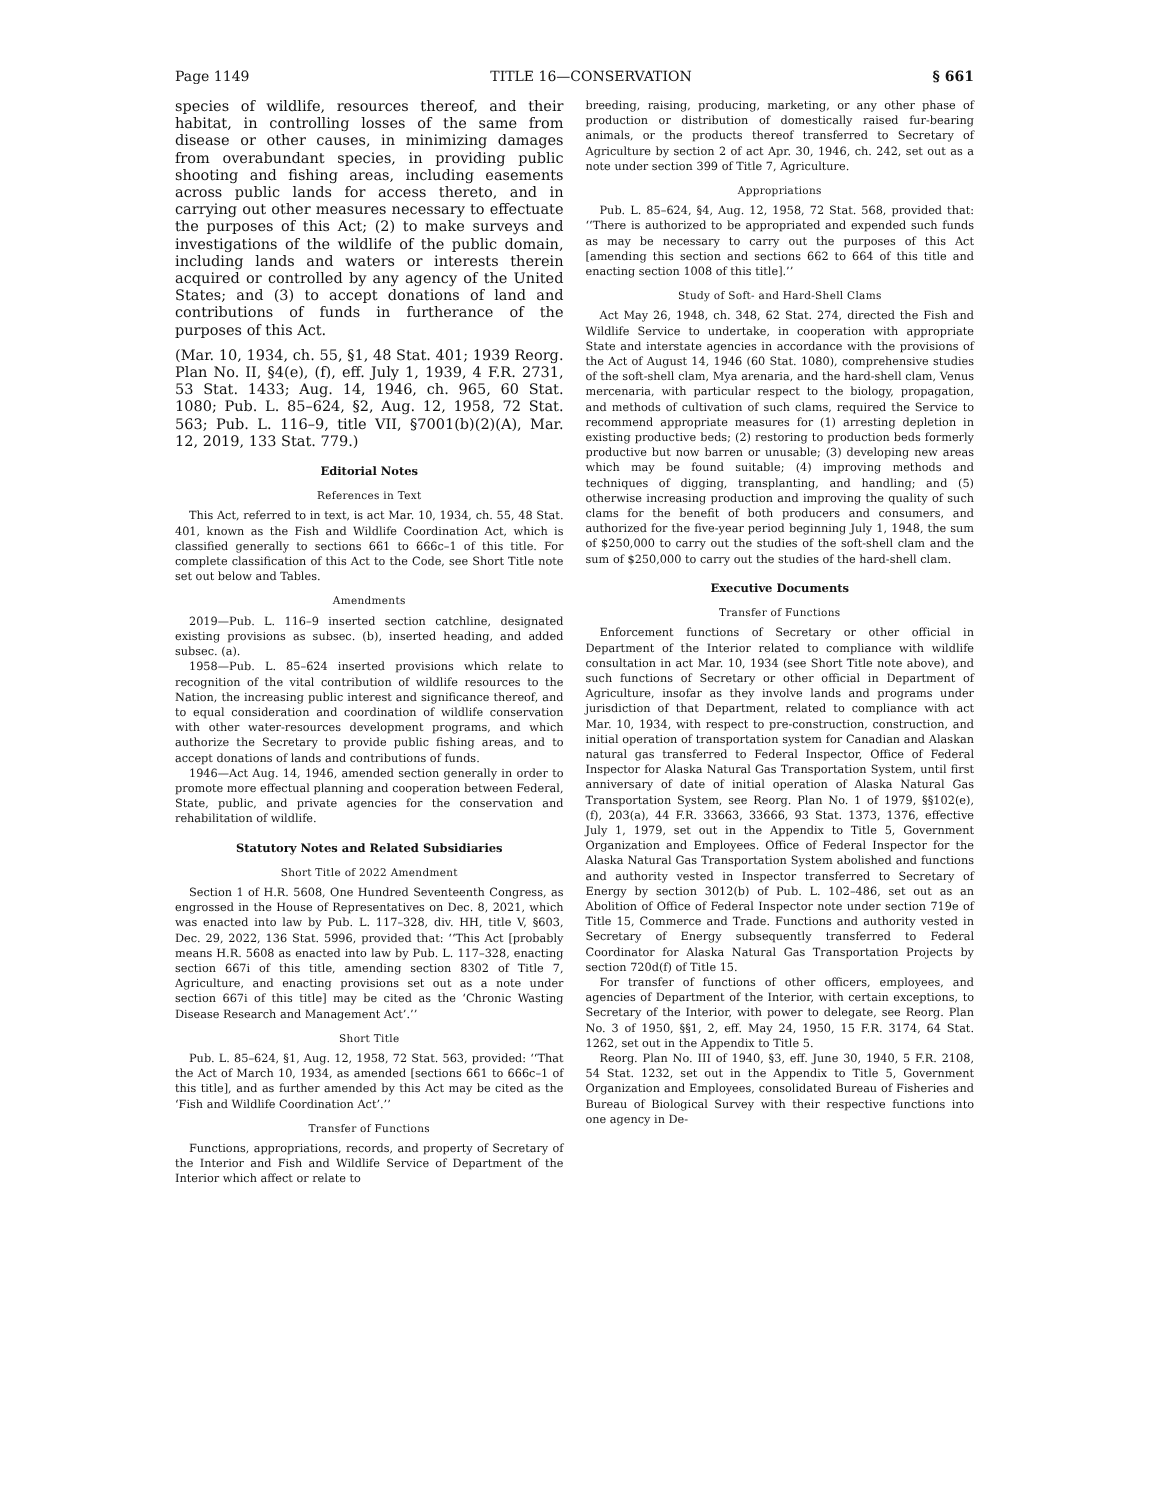Page 1149 TITLE 16—CONSERVATION § 661
species of wildlife, resources thereof, and their habitat, in controlling losses of the same from disease or other causes, in minimizing damages from overabundant species, in providing public shooting and fishing areas, including easements across public lands for access thereto, and in carrying out other measures necessary to effectuate the purposes of this Act; (2) to make surveys and investigations of the wildlife of the public domain, including lands and waters or interests therein acquired or controlled by any agency of the United States; and (3) to accept donations of land and contributions of funds in furtherance of the purposes of this Act.
(Mar. 10, 1934, ch. 55, §1, 48 Stat. 401; 1939 Reorg. Plan No. II, §4(e), (f), eff. July 1, 1939, 4 F.R. 2731, 53 Stat. 1433; Aug. 14, 1946, ch. 965, 60 Stat. 1080; Pub. L. 85–624, §2, Aug. 12, 1958, 72 Stat. 563; Pub. L. 116–9, title VII, §7001(b)(2)(A), Mar. 12, 2019, 133 Stat. 779.)
Editorial Notes
References in Text
This Act, referred to in text, is act Mar. 10, 1934, ch. 55, 48 Stat. 401, known as the Fish and Wildlife Coordination Act, which is classified generally to sections 661 to 666c–1 of this title. For complete classification of this Act to the Code, see Short Title note set out below and Tables.
Amendments
2019—Pub. L. 116–9 inserted section catchline, designated existing provisions as subsec. (b), inserted heading, and added subsec. (a).
1958—Pub. L. 85–624 inserted provisions which relate to recognition of the vital contribution of wildlife resources to the Nation, the increasing public interest and significance thereof, and to equal consideration and coordination of wildlife conservation with other water-resources development programs, and which authorize the Secretary to provide public fishing areas, and to accept donations of lands and contributions of funds.
1946—Act Aug. 14, 1946, amended section generally in order to promote more effectual planning and cooperation between Federal, State, public, and private agencies for the conservation and rehabilitation of wildlife.
Statutory Notes and Related Subsidiaries
Short Title of 2022 Amendment
Section 1 of H.R. 5608, One Hundred Seventeenth Congress, as engrossed in the House of Representatives on Dec. 8, 2021, which was enacted into law by Pub. L. 117–328, div. HH, title V, §603, Dec. 29, 2022, 136 Stat. 5996, provided that: ‘‘This Act [probably means H.R. 5608 as enacted into law by Pub. L. 117–328, enacting section 667i of this title, amending section 8302 of Title 7, Agriculture, and enacting provisions set out as a note under section 667i of this title] may be cited as the ‘Chronic Wasting Disease Research and Management Act’.’’
Short Title
Pub. L. 85–624, §1, Aug. 12, 1958, 72 Stat. 563, provided: ‘‘That the Act of March 10, 1934, as amended [sections 661 to 666c–1 of this title], and as further amended by this Act may be cited as the ‘Fish and Wildlife Coordination Act’.’’
Transfer of Functions
Functions, appropriations, records, and property of Secretary of the Interior and Fish and Wildlife Service of Department of the Interior which affect or relate to
breeding, raising, producing, marketing, or any other phase of production or distribution of domestically raised fur-bearing animals, or the products thereof transferred to Secretary of Agriculture by section 2 of act Apr. 30, 1946, ch. 242, set out as a note under section 399 of Title 7, Agriculture.
Appropriations
Pub. L. 85–624, §4, Aug. 12, 1958, 72 Stat. 568, provided that: ‘‘There is authorized to be appropriated and expended such funds as may be necessary to carry out the purposes of this Act [amending this section and sections 662 to 664 of this title and enacting section 1008 of this title].’’
Study of Soft- and Hard-Shell Clams
Act May 26, 1948, ch. 348, 62 Stat. 274, directed the Fish and Wildlife Service to undertake, in cooperation with appropriate State and interstate agencies in accordance with the provisions of the Act of August 14, 1946 (60 Stat. 1080), comprehensive studies of the soft-shell clam, Mya arenaria, and the hard-shell clam, Venus mercenaria, with particular respect to the biology, propagation, and methods of cultivation of such clams, required the Service to recommend appropriate measures for (1) arresting depletion in existing productive beds; (2) restoring to production beds formerly productive but now barren or unusable; (3) developing new areas which may be found suitable; (4) improving methods and techniques of digging, transplanting, and handling; and (5) otherwise increasing production and improving the quality of such clams for the benefit of both producers and consumers, and authorized for the five-year period beginning July 1, 1948, the sum of $250,000 to carry out the studies of the soft-shell clam and the sum of $250,000 to carry out the studies of the hard-shell clam.
Executive Documents
Transfer of Functions
Enforcement functions of Secretary or other official in Department of the Interior related to compliance with wildlife consultation in act Mar. 10, 1934 (see Short Title note above), and such functions of Secretary or other official in Department of Agriculture, insofar as they involve lands and programs under jurisdiction of that Department, related to compliance with act Mar. 10, 1934, with respect to pre-construction, construction, and initial operation of transportation system for Canadian and Alaskan natural gas transferred to Federal Inspector, Office of Federal Inspector for Alaska Natural Gas Transportation System, until first anniversary of date of initial operation of Alaska Natural Gas Transportation System, see Reorg. Plan No. 1 of 1979, §§102(e), (f), 203(a), 44 F.R. 33663, 33666, 93 Stat. 1373, 1376, effective July 1, 1979, set out in the Appendix to Title 5, Government Organization and Employees. Office of Federal Inspector for the Alaska Natural Gas Transportation System abolished and functions and authority vested in Inspector transferred to Secretary of Energy by section 3012(b) of Pub. L. 102–486, set out as an Abolition of Office of Federal Inspector note under section 719e of Title 15, Commerce and Trade. Functions and authority vested in Secretary of Energy subsequently transferred to Federal Coordinator for Alaska Natural Gas Transportation Projects by section 720d(f) of Title 15.
For transfer of functions of other officers, employees, and agencies of Department of the Interior, with certain exceptions, to Secretary of the Interior, with power to delegate, see Reorg. Plan No. 3 of 1950, §§1, 2, eff. May 24, 1950, 15 F.R. 3174, 64 Stat. 1262, set out in the Appendix to Title 5.
Reorg. Plan No. III of 1940, §3, eff. June 30, 1940, 5 F.R. 2108, 54 Stat. 1232, set out in the Appendix to Title 5, Government Organization and Employees, consolidated Bureau of Fisheries and Bureau of Biological Survey with their respective functions into one agency in De-